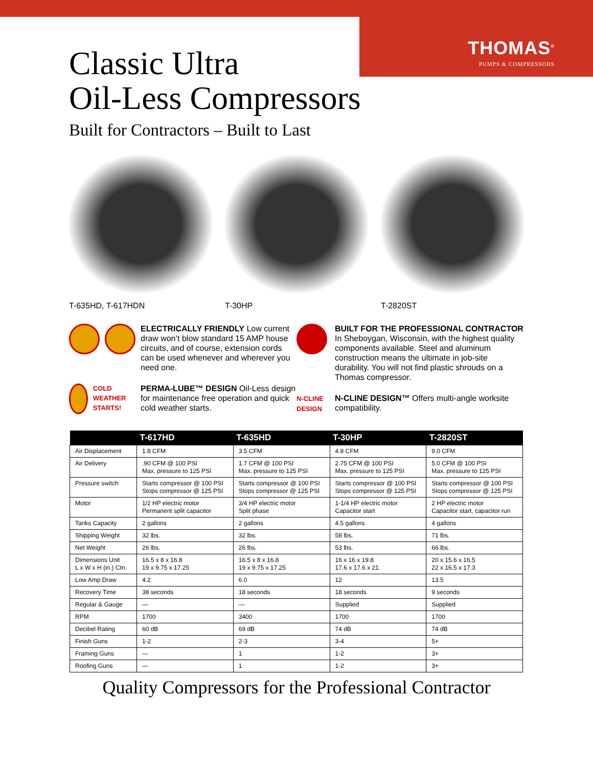THOMAS<sup>®</sup>
PUMPS & COMPRESSORS
Classic Ultra
Oil-Less Compressors
Built for Contractors – Built to Last
T-635HD, T-617HDN T-30HP T-2820ST
ELECTRICALLY FRIENDLY Low current draw won’t blow standard 15 AMP house circuits, and of course, extension cords can be used whenever and wherever you need one.
COLD WEATHER STARTS!
PERMA-LUBE™ DESIGN Oil-Less design for maintenance free operation and quick cold weather starts.
BUILT FOR THE PROFESSIONAL CONTRACTOR In Sheboygan, Wisconsin, with the highest quality components available. Steel and aluminum construction means the ultimate in job-site durability. You will not find plastic shrouds on a Thomas compressor.
N-CLINE DESIGN
N-CLINE DESIGN™ Offers multi-angle worksite compatibility.
| | T-617HD | T-635HD | T-30HP | T-2820ST |
| --- | --- | --- | --- | --- |
| Air Displacement | 1.8 CFM | 3.5 CFM | 4.8 CFM | 9.0 CFM |
| Air Delivery | .90 CFM @ 100 PSI Max. pressure to 125 PSI | 1.7 CFM @ 100 PSI Max. pressure to 125 PSI | 2.75 CFM @ 100 PSI Max. pressure to 125 PSI | 5.0 CFM @ 100 PSI Max. pressure to 125 PSI |
| Pressure switch | Starts compressor @ 100 PSI Stops compressor @ 125 PSI | Starts compressor @ 100 PSI Stops compressor @ 125 PSI | Starts compressor @ 100 PSI Stops compressor @ 125 PSI | Starts compressor @ 100 PSI Stops compressor @ 125 PSI |
| Motor | 1/2 HP electric motor Permanent split capacitor | 3/4 HP electric motor Split phase | 1-1/4 HP electric motor Capacitor start | 2 HP electric motor Capacitor start, capacitor run |
| Tanks Capacity | 2 gallons | 2 gallons | 4.5 gallons | 4 gallons |
| Shipping Weight | 32 lbs. | 32 lbs. | 58 lbs. | 71 lbs. |
| Net Weight | 26 lbs. | 26 lbs. | 53 lbs. | 66 lbs. |
| Dimensions Unit L x W x H (in.) Ctn. | 16.5 x 8 x 16.8 19 x 9.75 x 17.25 | 16.5 x 8 x 16.8 19 x 9.75 x 17.25 | 16 x 16 x 19.8 17.6 x 17.6 x 21 | 20 x 15.6 x 16.5 22 x 16.5 x 17.3 |
| Low Amp Draw | 4.2 | 6.0 | 12 | 13.5 |
| Recovery Time | 38 seconds | 18 seconds | 18 seconds | 9 seconds |
| Regular & Gauge | — | — | Supplied | Supplied |
| RPM | 1700 | 3400 | 1700 | 1700 |
| Decibel Rating | 60 dB | 69 dB | 74 dB | 74 dB |
| Finish Guns | 1-2 | 2-3 | 3-4 | 5+ |
| Framing Guns | — | 1 | 1-2 | 3+ |
| Roofing Guns | — | 1 | 1-2 | 3+ |
Quality Compressors for the Professional Contractor